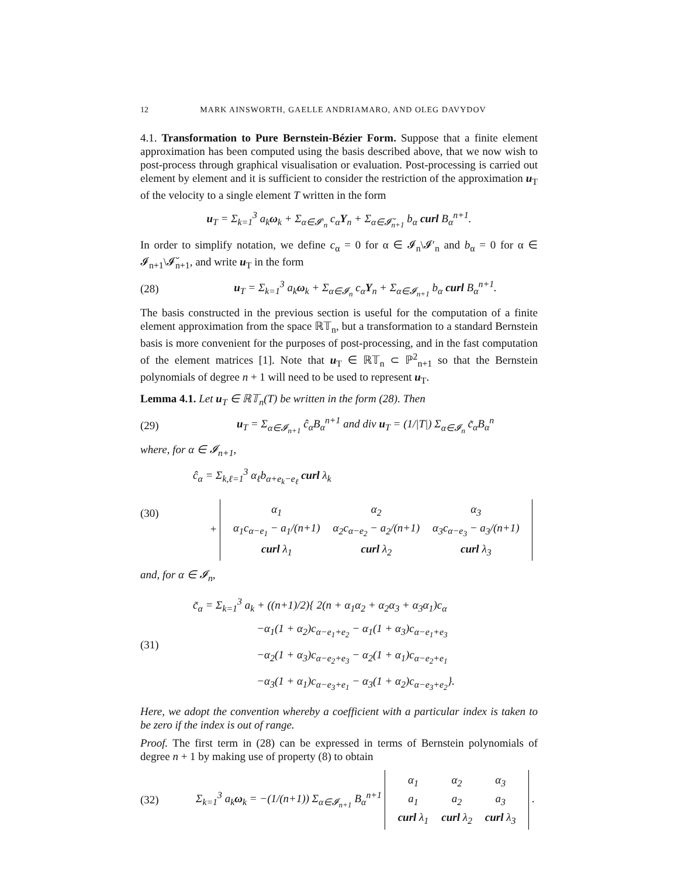12 MARK AINSWORTH, GAELLE ANDRIAMARO, AND OLEG DAVYDOV
4.1. Transformation to Pure Bernstein-Bézier Form. Suppose that a finite element approximation has been computed using the basis described above, that we now wish to post-process through graphical visualisation or evaluation. Post-processing is carried out element by element and it is sufficient to consider the restriction of the approximation u<sub>T</sub> of the velocity to a single element T written in the form
u<sub>T</sub> = Σ<sub>k=1</sub><sup>3</sup> a<sub>k</sub>ω<sub>k</sub> + Σ<sub>α∈𝓘′<sub>n</sub></sub> c<sub>α</sub>Υ<sub>n</sub> + Σ<sub>α∈𝓘̆<sub>n+1</sub></sub> b<sub>α</sub> curl B<sub>α</sub><sup>n+1</sup>.
In order to simplify notation, we define c<sub>α</sub> = 0 for α ∈ 𝓘<sub>n</sub>\𝓘′<sub>n</sub> and b<sub>α</sub> = 0 for α ∈ 𝓘<sub>n+1</sub>\𝓘̆<sub>n+1</sub>, and write u<sub>T</sub> in the form
(28) u<sub>T</sub> = Σ<sub>k=1</sub><sup>3</sup> a<sub>k</sub>ω<sub>k</sub> + Σ<sub>α∈𝓘<sub>n</sub></sub> c<sub>α</sub>Υ<sub>n</sub> + Σ<sub>α∈𝓘<sub>n+1</sub></sub> b<sub>α</sub> curl B<sub>α</sub><sup>n+1</sup>.
The basis constructed in the previous section is useful for the computation of a finite element approximation from the space ℝ𝕋<sub>n</sub>, but a transformation to a standard Bernstein basis is more convenient for the purposes of post-processing, and in the fast computation of the element matrices [1]. Note that u<sub>T</sub> ∈ ℝ𝕋<sub>n</sub> ⊂ ℙ<sup>2</sup><sub>n+1</sub> so that the Bernstein polynomials of degree n + 1 will need to be used to represent u<sub>T</sub>.
Lemma 4.1. Let u<sub>T</sub> ∈ ℝ𝕋<sub>n</sub>(T) be written in the form (28). Then
(29) u<sub>T</sub> = Σ<sub>α∈𝓘<sub>n+1</sub></sub> ĉ<sub>α</sub>B<sub>α</sub><sup>n+1</sup> and div u<sub>T</sub> = (1/|T|) Σ<sub>α∈𝓘<sub>n</sub></sub> c̃<sub>α</sub>B<sub>α</sub><sup>n</sup>
where, for α ∈ 𝓘<sub>n+1</sub>,
(30) ĉ<sub>α</sub> = Σ<sub>k,ℓ=1</sub><sup>3</sup> α<sub>ℓ</sub>b<sub>α+e<sub>k</sub>−e<sub>ℓ</sub></sub> curl λ<sub>k</sub>
+
| α<sub>1</sub> | α<sub>2</sub> | α<sub>3</sub> |
| α<sub>1</sub>c<sub>α−e<sub>1</sub></sub> − a<sub>1</sub>/(n+1) | α<sub>2</sub>c<sub>α−e<sub>2</sub></sub> − a<sub>2</sub>/(n+1) | α<sub>3</sub>c<sub>α−e<sub>3</sub></sub> − a<sub>3</sub>/(n+1) |
| curl λ<sub>1</sub> | curl λ<sub>2</sub> | curl λ<sub>3</sub> |
and, for α ∈ 𝓘<sub>n</sub>,
(31) c̃<sub>α</sub> = Σ<sub>k=1</sub><sup>3</sup> a<sub>k</sub> + ((n+1)/2){ 2(n + α<sub>1</sub>α<sub>2</sub> + α<sub>2</sub>α<sub>3</sub> + α<sub>3</sub>α<sub>1</sub>)c<sub>α</sub>
−α<sub>1</sub>(1 + α<sub>2</sub>)c<sub>α−e<sub>1</sub>+e<sub>2</sub></sub> − α<sub>1</sub>(1 + α<sub>3</sub>)c<sub>α−e<sub>1</sub>+e<sub>3</sub></sub>
−α<sub>2</sub>(1 + α<sub>3</sub>)c<sub>α−e<sub>2</sub>+e<sub>3</sub></sub> − α<sub>2</sub>(1 + α<sub>1</sub>)c<sub>α−e<sub>2</sub>+e<sub>1</sub></sub>
−α<sub>3</sub>(1 + α<sub>1</sub>)c<sub>α−e<sub>3</sub>+e<sub>1</sub></sub> − α<sub>3</sub>(1 + α<sub>2</sub>)c<sub>α−e<sub>3</sub>+e<sub>2</sub></sub>}.
Here, we adopt the convention whereby a coefficient with a particular index is taken to be zero if the index is out of range.
Proof. The first term in (28) can be expressed in terms of Bernstein polynomials of degree n + 1 by making use of property (8) to obtain
(32) Σ<sub>k=1</sub><sup>3</sup> a<sub>k</sub>ω<sub>k</sub> = −(1/(n+1)) Σ<sub>α∈𝓘<sub>n+1</sub></sub> B<sub>α</sub><sup>n+1</sup>
| α<sub>1</sub> | α<sub>2</sub> | α<sub>3</sub> |
| a<sub>1</sub> | a<sub>2</sub> | a<sub>3</sub> |
| curl λ<sub>1</sub> | curl λ<sub>2</sub> | curl λ<sub>3</sub> |
.